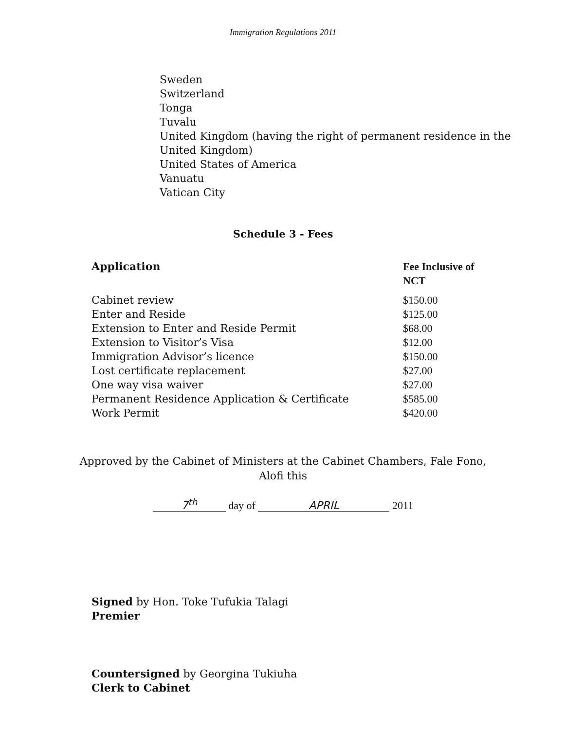Immigration Regulations 2011
Sweden
Switzerland
Tonga
Tuvalu
United Kingdom (having the right of permanent residence in the
United Kingdom)
United States of America
Vanuatu
Vatican City
Schedule 3 - Fees
| Application | Fee Inclusive of NCT |
| --- | --- |
| Cabinet review | $150.00 |
| Enter and Reside | $125.00 |
| Extension to Enter and Reside Permit | $68.00 |
| Extension to Visitor’s Visa | $12.00 |
| Immigration Advisor’s licence | $150.00 |
| Lost certificate replacement | $27.00 |
| One way visa waiver | $27.00 |
| Permanent Residence Application & Certificate | $585.00 |
| Work Permit | $420.00 |
Approved by the Cabinet of Ministers at the Cabinet Chambers, Fale Fono,
Alofi this
7<sup>th</sup> day of APRIL 2011
Signed by Hon. Toke Tufukia Talagi
Premier
Countersigned by Georgina Tukiuha
Clerk to Cabinet